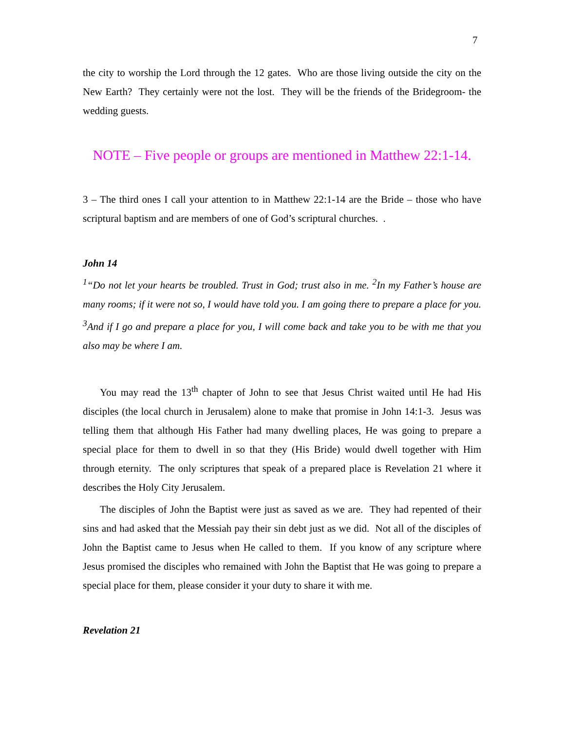7
the city to worship the Lord through the 12 gates. Who are those living outside the city on the New Earth? They certainly were not the lost. They will be the friends of the Bridegroom- the wedding guests.
NOTE – Five people or groups are mentioned in Matthew 22:1-14.
3 – The third ones I call your attention to in Matthew 22:1-14 are the Bride – those who have scriptural baptism and are members of one of God’s scriptural churches. .
John 14
<sup>1</sup> “Do not let your hearts be troubled. Trust in God; trust also in me. <sup>2</sup>In my Father’s house are many rooms; if it were not so, I would have told you. I am going there to prepare a place for you. <sup>3</sup>And if I go and prepare a place for you, I will come back and take you to be with me that you also may be where I am.
You may read the 13<sup>th</sup> chapter of John to see that Jesus Christ waited until He had His disciples (the local church in Jerusalem) alone to make that promise in John 14:1-3. Jesus was telling them that although His Father had many dwelling places, He was going to prepare a special place for them to dwell in so that they (His Bride) would dwell together with Him through eternity. The only scriptures that speak of a prepared place is Revelation 21 where it describes the Holy City Jerusalem.
The disciples of John the Baptist were just as saved as we are. They had repented of their sins and had asked that the Messiah pay their sin debt just as we did. Not all of the disciples of John the Baptist came to Jesus when He called to them. If you know of any scripture where Jesus promised the disciples who remained with John the Baptist that He was going to prepare a special place for them, please consider it your duty to share it with me.
Revelation 21